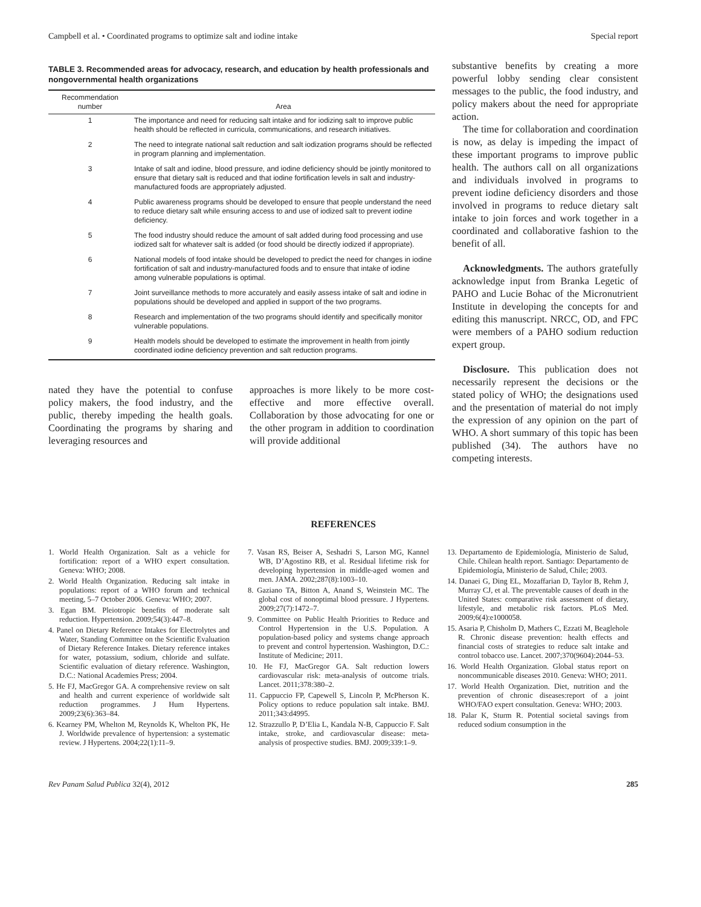Campbell et al. • Coordinated programs to optimize salt and iodine intake Special report
TABLE 3. Recommended areas for advocacy, research, and education by health professionals and nongovernmental health organizations
| Recommendation number | Area |
| --- | --- |
| 1 | The importance and need for reducing salt intake and for iodizing salt to improve public health should be reflected in curricula, communications, and research initiatives. |
| 2 | The need to integrate national salt reduction and salt iodization programs should be reflected in program planning and implementation. |
| 3 | Intake of salt and iodine, blood pressure, and iodine deficiency should be jointly monitored to ensure that dietary salt is reduced and that iodine fortification levels in salt and industry-manufactured foods are appropriately adjusted. |
| 4 | Public awareness programs should be developed to ensure that people understand the need to reduce dietary salt while ensuring access to and use of iodized salt to prevent iodine deficiency. |
| 5 | The food industry should reduce the amount of salt added during food processing and use iodized salt for whatever salt is added (or food should be directly iodized if appropriate). |
| 6 | National models of food intake should be developed to predict the need for changes in iodine fortification of salt and industry-manufactured foods and to ensure that intake of iodine among vulnerable populations is optimal. |
| 7 | Joint surveillance methods to more accurately and easily assess intake of salt and iodine in populations should be developed and applied in support of the two programs. |
| 8 | Research and implementation of the two programs should identify and specifically monitor vulnerable populations. |
| 9 | Health models should be developed to estimate the improvement in health from jointly coordinated iodine deficiency prevention and salt reduction programs. |
nated they have the potential to confuse policy makers, the food industry, and the public, thereby impeding the health goals. Coordinating the programs by sharing and leveraging resources and
approaches is more likely to be more cost-effective and more effective overall. Collaboration by those advocating for one or the other program in addition to coordination will provide additional
substantive benefits by creating a more powerful lobby sending clear consistent messages to the public, the food industry, and policy makers about the need for appropriate action.
The time for collaboration and coordination is now, as delay is impeding the impact of these important programs to improve public health. The authors call on all organizations and individuals involved in programs to prevent iodine deficiency disorders and those involved in programs to reduce dietary salt intake to join forces and work together in a coordinated and collaborative fashion to the benefit of all.
Acknowledgments. The authors gratefully acknowledge input from Branka Legetic of PAHO and Lucie Bohac of the Micronutrient Institute in developing the concepts for and editing this manuscript. NRCC, OD, and FPC were members of a PAHO sodium reduction expert group.
Disclosure. This publication does not necessarily represent the decisions or the stated policy of WHO; the designations used and the presentation of material do not imply the expression of any opinion on the part of WHO. A short summary of this topic has been published (34). The authors have no competing interests.
REFERENCES
1. World Health Organization. Salt as a vehicle for fortification: report of a WHO expert consultation. Geneva: WHO; 2008.
2. World Health Organization. Reducing salt intake in populations: report of a WHO forum and technical meeting, 5–7 October 2006. Geneva: WHO; 2007.
3. Egan BM. Pleiotropic benefits of moderate salt reduction. Hypertension. 2009;54(3):447–8.
4. Panel on Dietary Reference Intakes for Electrolytes and Water, Standing Committee on the Scientific Evaluation of Dietary Reference Intakes. Dietary reference intakes for water, potassium, sodium, chloride and sulfate. Scientific evaluation of dietary reference. Washington, D.C.: National Academies Press; 2004.
5. He FJ, MacGregor GA. A comprehensive review on salt and health and current experience of worldwide salt reduction programmes. J Hum Hypertens. 2009;23(6):363–84.
6. Kearney PM, Whelton M, Reynolds K, Whelton PK, He J. Worldwide prevalence of hypertension: a systematic review. J Hypertens. 2004;22(1):11–9.
7. Vasan RS, Beiser A, Seshadri S, Larson MG, Kannel WB, D’Agostino RB, et al. Residual lifetime risk for developing hypertension in middle-aged women and men. JAMA. 2002;287(8):1003–10.
8. Gaziano TA, Bitton A, Anand S, Weinstein MC. The global cost of nonoptimal blood pressure. J Hypertens. 2009;27(7):1472–7.
9. Committee on Public Health Priorities to Reduce and Control Hypertension in the U.S. Population. A population-based policy and systems change approach to prevent and control hypertension. Washington, D.C.: Institute of Medicine; 2011.
10. He FJ, MacGregor GA. Salt reduction lowers cardiovascular risk: meta-analysis of outcome trials. Lancet. 2011;378:380–2.
11. Cappuccio FP, Capewell S, Lincoln P, McPherson K. Policy options to reduce population salt intake. BMJ. 2011;343:d4995.
12. Strazzullo P, D’Elia L, Kandala N-B, Cappuccio F. Salt intake, stroke, and cardiovascular disease: meta-analysis of prospective studies. BMJ. 2009;339:1–9.
13. Departamento de Epidemiología, Ministerio de Salud, Chile. Chilean health report. Santiago: Departamento de Epidemiología, Ministerio de Salud, Chile; 2003.
14. Danaei G, Ding EL, Mozaffarian D, Taylor B, Rehm J, Murray CJ, et al. The preventable causes of death in the United States: comparative risk assessment of dietary, lifestyle, and metabolic risk factors. PLoS Med. 2009;6(4):e1000058.
15. Asaria P, Chisholm D, Mathers C, Ezzati M, Beaglehole R. Chronic disease prevention: health effects and financial costs of strategies to reduce salt intake and control tobacco use. Lancet. 2007;370(9604):2044–53.
16. World Health Organization. Global status report on noncommunicable diseases 2010. Geneva: WHO; 2011.
17. World Health Organization. Diet, nutrition and the prevention of chronic diseases:report of a joint WHO/FAO expert consultation. Geneva: WHO; 2003.
18. Palar K, Sturm R. Potential societal savings from reduced sodium consumption in the
Rev Panam Salud Publica 32(4), 2012 285